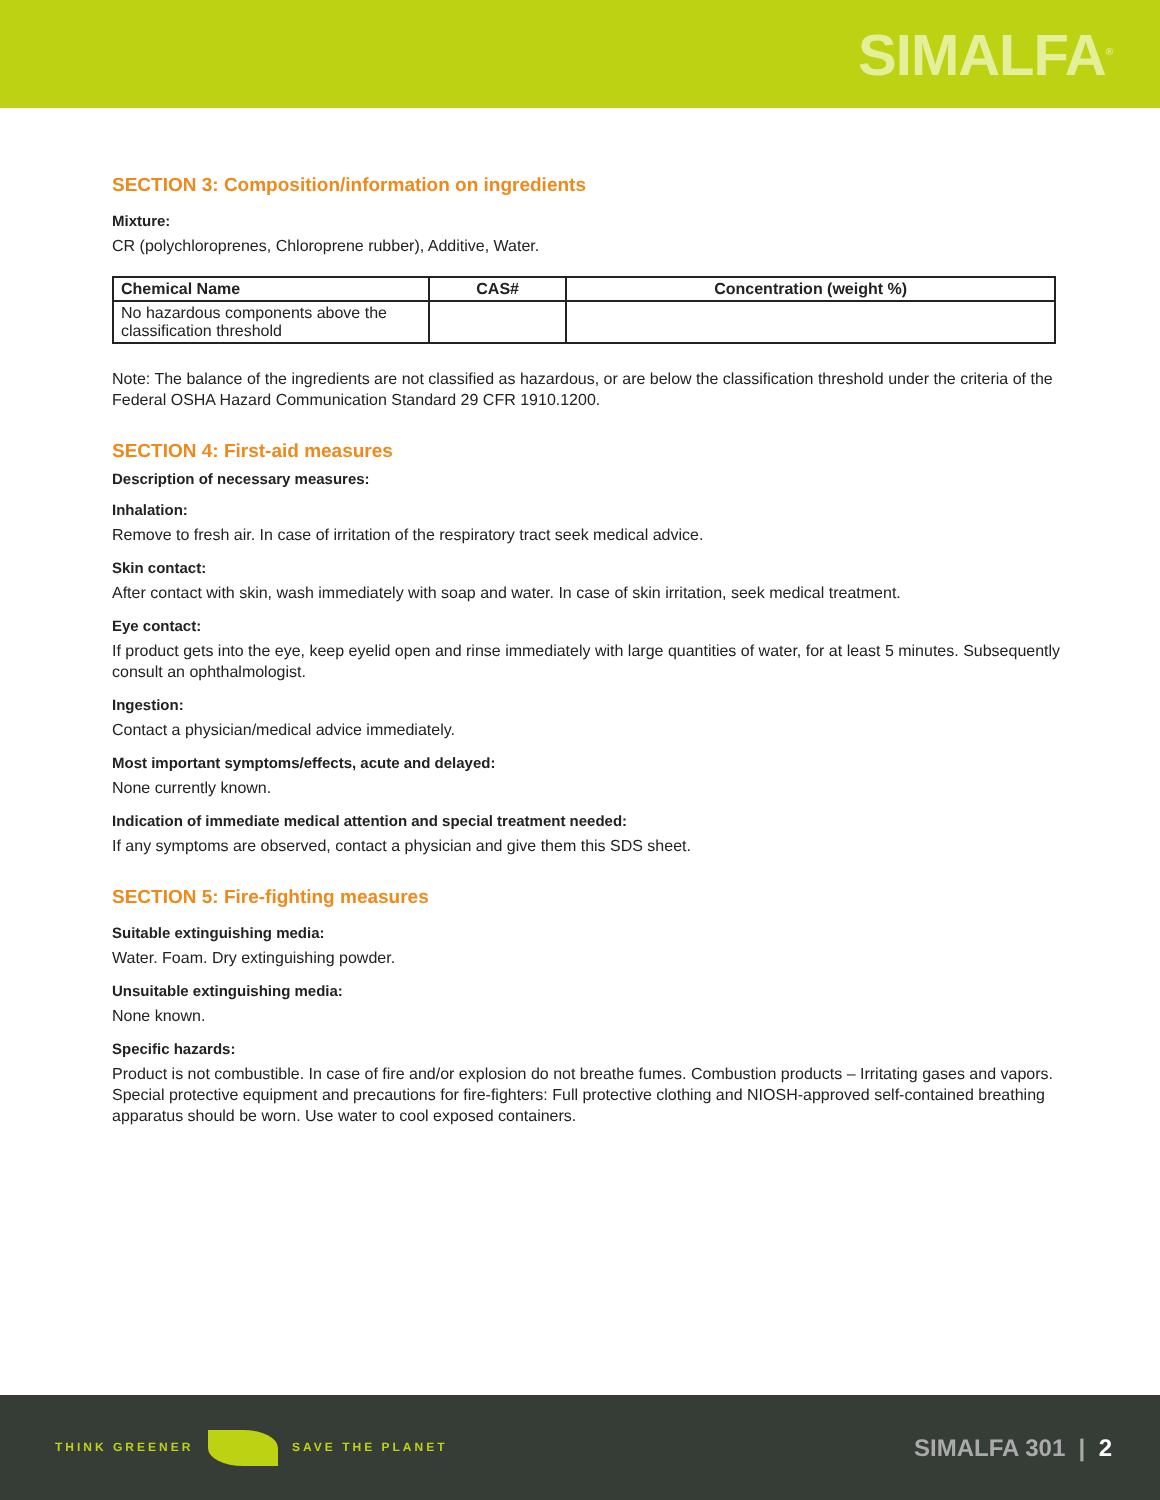SIMALFA<sup>®</sup>
SECTION 3: Composition/information on ingredients
Mixture:
CR (polychloroprenes, Chloroprene rubber), Additive, Water.
| Chemical Name | CAS# | Concentration (weight %) |
| --- | --- | --- |
| No hazardous components above the classification threshold | | |
Note: The balance of the ingredients are not classified as hazardous, or are below the classification threshold under the criteria of the Federal OSHA Hazard Communication Standard 29 CFR 1910.1200.
SECTION 4: First-aid measures
Description of necessary measures:
Inhalation:
Remove to fresh air. In case of irritation of the respiratory tract seek medical advice.
Skin contact:
After contact with skin, wash immediately with soap and water. In case of skin irritation, seek medical treatment.
Eye contact:
If product gets into the eye, keep eyelid open and rinse immediately with large quantities of water, for at least 5 minutes. Subsequently consult an ophthalmologist.
Ingestion:
Contact a physician/medical advice immediately.
Most important symptoms/effects, acute and delayed:
None currently known.
Indication of immediate medical attention and special treatment needed:
If any symptoms are observed, contact a physician and give them this SDS sheet.
SECTION 5: Fire-fighting measures
Suitable extinguishing media:
Water. Foam. Dry extinguishing powder.
Unsuitable extinguishing media:
None known.
Specific hazards:
Product is not combustible. In case of fire and/or explosion do not breathe fumes. Combustion products – Irritating gases and vapors. Special protective equipment and precautions for fire-fighters: Full protective clothing and NIOSH-approved self-contained breathing apparatus should be worn. Use water to cool exposed containers.
THINK GREENER SAVE THE PLANET
SIMALFA 301 | 2